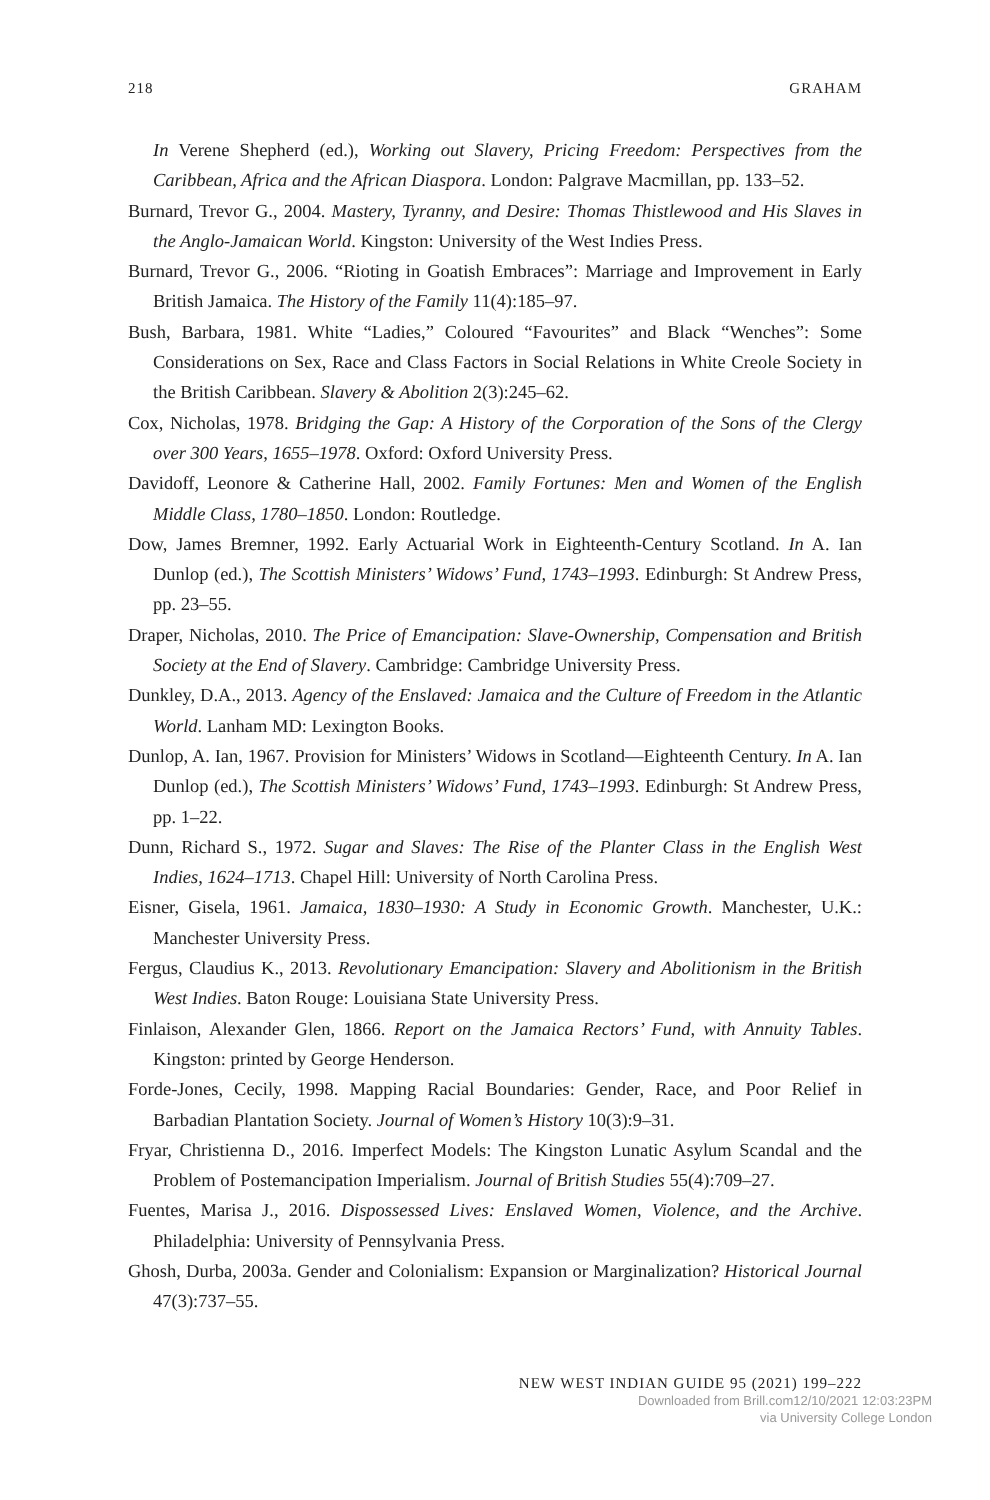218 GRAHAM
In Verene Shepherd (ed.), Working out Slavery, Pricing Freedom: Perspectives from the Caribbean, Africa and the African Diaspora. London: Palgrave Macmillan, pp. 133–52.
Burnard, Trevor G., 2004. Mastery, Tyranny, and Desire: Thomas Thistlewood and His Slaves in the Anglo-Jamaican World. Kingston: University of the West Indies Press.
Burnard, Trevor G., 2006. “Rioting in Goatish Embraces”: Marriage and Improvement in Early British Jamaica. The History of the Family 11(4):185–97.
Bush, Barbara, 1981. White “Ladies,” Coloured “Favourites” and Black “Wenches”: Some Considerations on Sex, Race and Class Factors in Social Relations in White Creole Society in the British Caribbean. Slavery & Abolition 2(3):245–62.
Cox, Nicholas, 1978. Bridging the Gap: A History of the Corporation of the Sons of the Clergy over 300 Years, 1655–1978. Oxford: Oxford University Press.
Davidoff, Leonore & Catherine Hall, 2002. Family Fortunes: Men and Women of the English Middle Class, 1780–1850. London: Routledge.
Dow, James Bremner, 1992. Early Actuarial Work in Eighteenth-Century Scotland. In A. Ian Dunlop (ed.), The Scottish Ministers’ Widows’ Fund, 1743–1993. Edinburgh: St Andrew Press, pp. 23–55.
Draper, Nicholas, 2010. The Price of Emancipation: Slave-Ownership, Compensation and British Society at the End of Slavery. Cambridge: Cambridge University Press.
Dunkley, D.A., 2013. Agency of the Enslaved: Jamaica and the Culture of Freedom in the Atlantic World. Lanham MD: Lexington Books.
Dunlop, A. Ian, 1967. Provision for Ministers’ Widows in Scotland—Eighteenth Century. In A. Ian Dunlop (ed.), The Scottish Ministers’ Widows’ Fund, 1743–1993. Edinburgh: St Andrew Press, pp. 1–22.
Dunn, Richard S., 1972. Sugar and Slaves: The Rise of the Planter Class in the English West Indies, 1624–1713. Chapel Hill: University of North Carolina Press.
Eisner, Gisela, 1961. Jamaica, 1830–1930: A Study in Economic Growth. Manchester, U.K.: Manchester University Press.
Fergus, Claudius K., 2013. Revolutionary Emancipation: Slavery and Abolitionism in the British West Indies. Baton Rouge: Louisiana State University Press.
Finlaison, Alexander Glen, 1866. Report on the Jamaica Rectors’ Fund, with Annuity Tables. Kingston: printed by George Henderson.
Forde-Jones, Cecily, 1998. Mapping Racial Boundaries: Gender, Race, and Poor Relief in Barbadian Plantation Society. Journal of Women’s History 10(3):9–31.
Fryar, Christienna D., 2016. Imperfect Models: The Kingston Lunatic Asylum Scandal and the Problem of Postemancipation Imperialism. Journal of British Studies 55(4):709–27.
Fuentes, Marisa J., 2016. Dispossessed Lives: Enslaved Women, Violence, and the Archive. Philadelphia: University of Pennsylvania Press.
Ghosh, Durba, 2003a. Gender and Colonialism: Expansion or Marginalization? Historical Journal 47(3):737–55.
NEW WEST INDIAN GUIDE 95 (2021) 199–222
Downloaded from Brill.com12/10/2021 12:03:23PM
via University College London